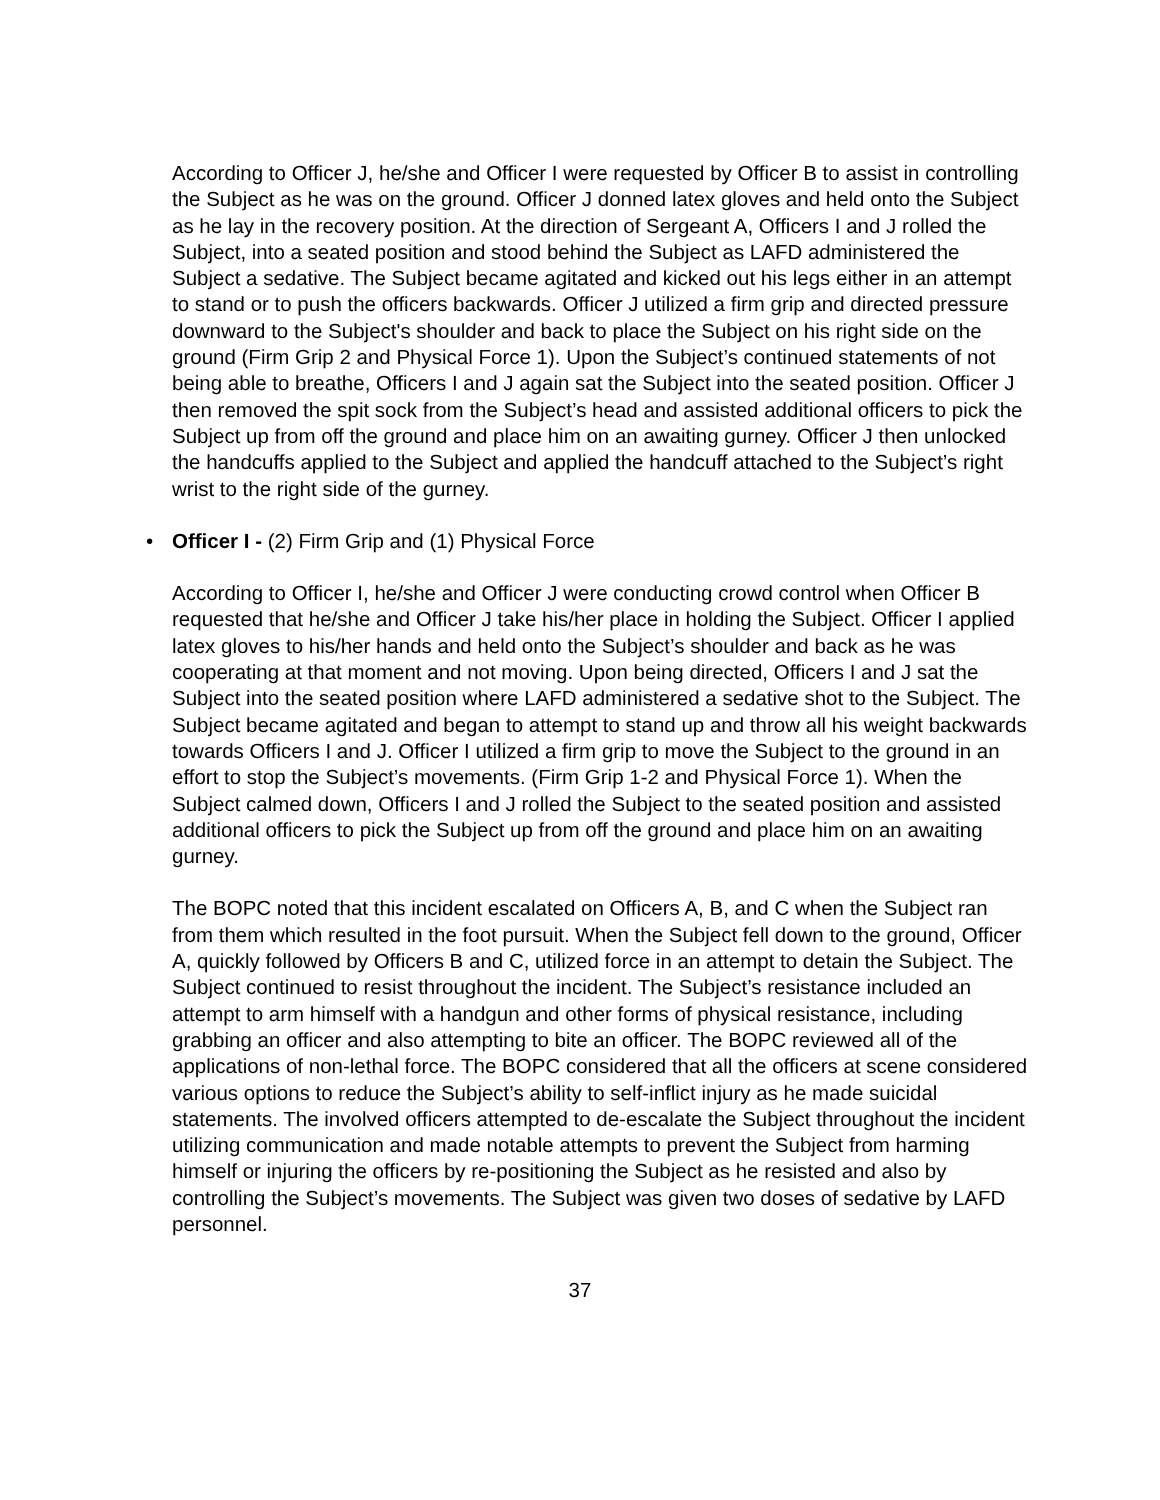According to Officer J, he/she and Officer I were requested by Officer B to assist in controlling the Subject as he was on the ground. Officer J donned latex gloves and held onto the Subject as he lay in the recovery position. At the direction of Sergeant A, Officers I and J rolled the Subject, into a seated position and stood behind the Subject as LAFD administered the Subject a sedative. The Subject became agitated and kicked out his legs either in an attempt to stand or to push the officers backwards. Officer J utilized a firm grip and directed pressure downward to the Subject's shoulder and back to place the Subject on his right side on the ground (Firm Grip 2 and Physical Force 1). Upon the Subject’s continued statements of not being able to breathe, Officers I and J again sat the Subject into the seated position. Officer J then removed the spit sock from the Subject’s head and assisted additional officers to pick the Subject up from off the ground and place him on an awaiting gurney. Officer J then unlocked the handcuffs applied to the Subject and applied the handcuff attached to the Subject’s right wrist to the right side of the gurney.
• Officer I - (2) Firm Grip and (1) Physical Force
According to Officer I, he/she and Officer J were conducting crowd control when Officer B requested that he/she and Officer J take his/her place in holding the Subject. Officer I applied latex gloves to his/her hands and held onto the Subject’s shoulder and back as he was cooperating at that moment and not moving. Upon being directed, Officers I and J sat the Subject into the seated position where LAFD administered a sedative shot to the Subject. The Subject became agitated and began to attempt to stand up and throw all his weight backwards towards Officers I and J. Officer I utilized a firm grip to move the Subject to the ground in an effort to stop the Subject’s movements. (Firm Grip 1-2 and Physical Force 1). When the Subject calmed down, Officers I and J rolled the Subject to the seated position and assisted additional officers to pick the Subject up from off the ground and place him on an awaiting gurney.
The BOPC noted that this incident escalated on Officers A, B, and C when the Subject ran from them which resulted in the foot pursuit. When the Subject fell down to the ground, Officer A, quickly followed by Officers B and C, utilized force in an attempt to detain the Subject. The Subject continued to resist throughout the incident. The Subject’s resistance included an attempt to arm himself with a handgun and other forms of physical resistance, including grabbing an officer and also attempting to bite an officer. The BOPC reviewed all of the applications of non-lethal force. The BOPC considered that all the officers at scene considered various options to reduce the Subject’s ability to self-inflict injury as he made suicidal statements. The involved officers attempted to de-escalate the Subject throughout the incident utilizing communication and made notable attempts to prevent the Subject from harming himself or injuring the officers by re-positioning the Subject as he resisted and also by controlling the Subject’s movements. The Subject was given two doses of sedative by LAFD personnel.
37